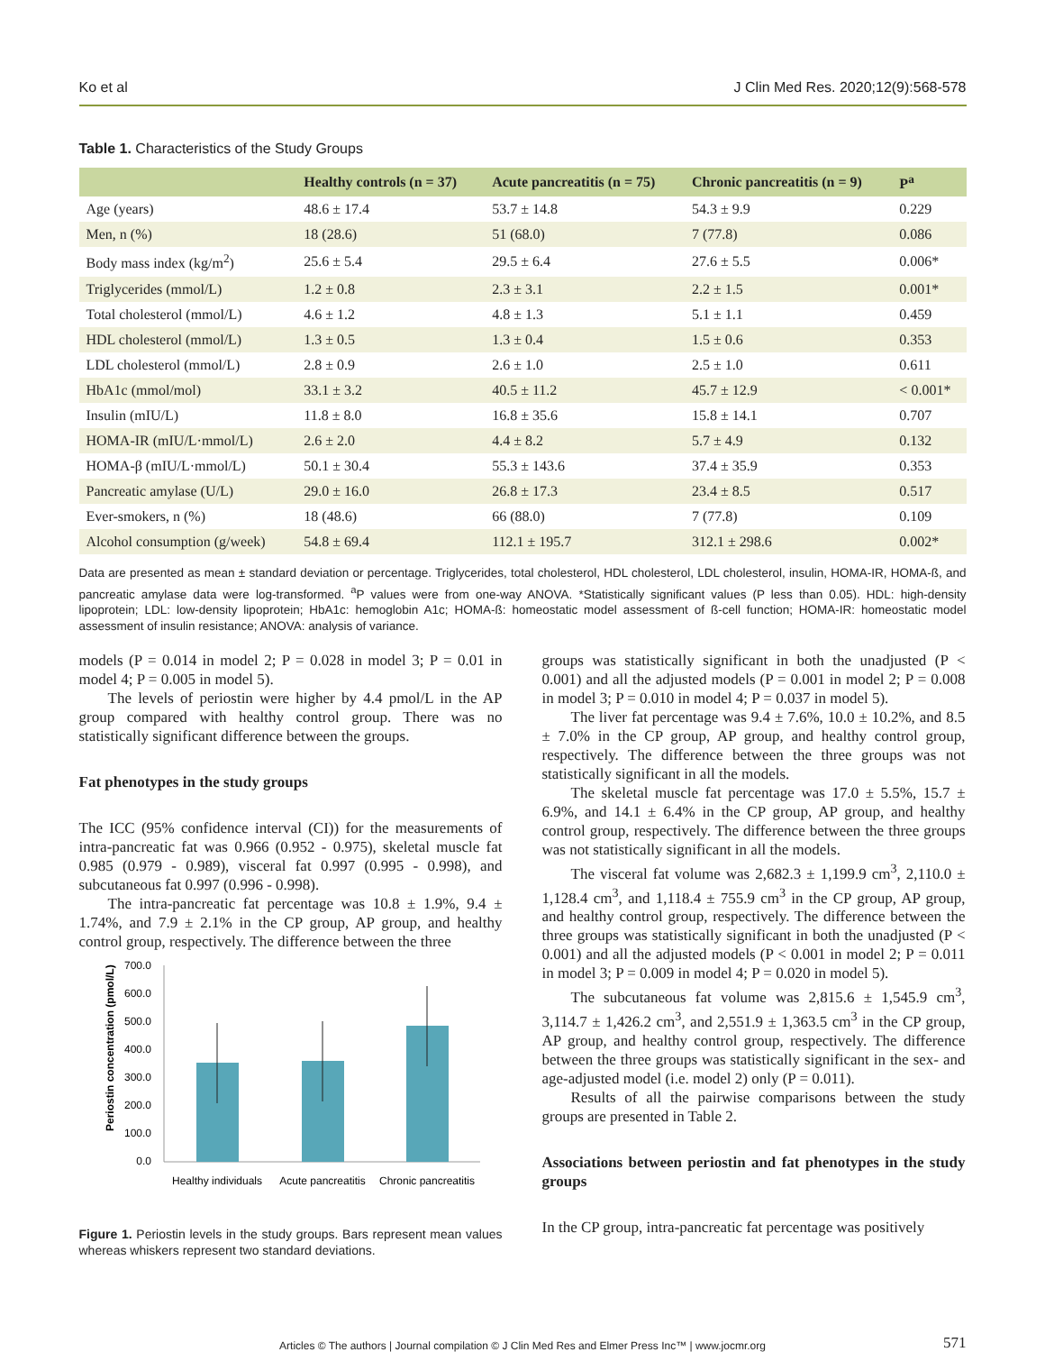Ko et al J Clin Med Res. 2020;12(9):568-578
Table 1. Characteristics of the Study Groups
| | Healthy controls (n = 37) | Acute pancreatitis (n = 75) | Chronic pancreatitis (n = 9) | P<sup>a</sup> |
| --- | --- | --- | --- | --- |
| Age (years) | 48.6 ± 17.4 | 53.7 ± 14.8 | 54.3 ± 9.9 | 0.229 |
| Men, n (%) | 18 (28.6) | 51 (68.0) | 7 (77.8) | 0.086 |
| Body mass index (kg/m<sup>2</sup>) | 25.6 ± 5.4 | 29.5 ± 6.4 | 27.6 ± 5.5 | 0.006* |
| Triglycerides (mmol/L) | 1.2 ± 0.8 | 2.3 ± 3.1 | 2.2 ± 1.5 | 0.001* |
| Total cholesterol (mmol/L) | 4.6 ± 1.2 | 4.8 ± 1.3 | 5.1 ± 1.1 | 0.459 |
| HDL cholesterol (mmol/L) | 1.3 ± 0.5 | 1.3 ± 0.4 | 1.5 ± 0.6 | 0.353 |
| LDL cholesterol (mmol/L) | 2.8 ± 0.9 | 2.6 ± 1.0 | 2.5 ± 1.0 | 0.611 |
| HbA1c (mmol/mol) | 33.1 ± 3.2 | 40.5 ± 11.2 | 45.7 ± 12.9 | < 0.001* |
| Insulin (mIU/L) | 11.8 ± 8.0 | 16.8 ± 35.6 | 15.8 ± 14.1 | 0.707 |
| HOMA-IR (mIU/L·mmol/L) | 2.6 ± 2.0 | 4.4 ± 8.2 | 5.7 ± 4.9 | 0.132 |
| HOMA-β (mIU/L·mmol/L) | 50.1 ± 30.4 | 55.3 ± 143.6 | 37.4 ± 35.9 | 0.353 |
| Pancreatic amylase (U/L) | 29.0 ± 16.0 | 26.8 ± 17.3 | 23.4 ± 8.5 | 0.517 |
| Ever-smokers, n (%) | 18 (48.6) | 66 (88.0) | 7 (77.8) | 0.109 |
| Alcohol consumption (g/week) | 54.8 ± 69.4 | 112.1 ± 195.7 | 312.1 ± 298.6 | 0.002* |
Data are presented as mean ± standard deviation or percentage. Triglycerides, total cholesterol, HDL cholesterol, LDL cholesterol, insulin, HOMA-IR, HOMA-ß, and pancreatic amylase data were log-transformed. <sup>a</sup>P values were from one-way ANOVA. *Statistically significant values (P less than 0.05). HDL: high-density lipoprotein; LDL: low-density lipoprotein; HbA1c: hemoglobin A1c; HOMA-ß: homeostatic model assessment of ß-cell function; HOMA-IR: homeostatic model assessment of insulin resistance; ANOVA: analysis of variance.
models (P = 0.014 in model 2; P = 0.028 in model 3; P = 0.01 in model 4; P = 0.005 in model 5).
The levels of periostin were higher by 4.4 pmol/L in the AP group compared with healthy control group. There was no statistically significant difference between the groups.
Fat phenotypes in the study groups
The ICC (95% confidence interval (CI)) for the measurements of intra-pancreatic fat was 0.966 (0.952 - 0.975), skeletal muscle fat 0.985 (0.979 - 0.989), visceral fat 0.997 (0.995 - 0.998), and subcutaneous fat 0.997 (0.996 - 0.998).
The intra-pancreatic fat percentage was 10.8 ± 1.9%, 9.4 ± 1.74%, and 7.9 ± 2.1% in the CP group, AP group, and healthy control group, respectively. The difference between the three
Periostin concentration (pmol/L)
700.0
600.0
500.0
400.0
300.0
200.0
100.0
0.0
Healthy individuals
Acute pancreatitis
Chronic pancreatitis
Figure 1. Periostin levels in the study groups. Bars represent mean values whereas whiskers represent two standard deviations.
groups was statistically significant in both the unadjusted (P < 0.001) and all the adjusted models (P = 0.001 in model 2; P = 0.008 in model 3; P = 0.010 in model 4; P = 0.037 in model 5).
The liver fat percentage was 9.4 ± 7.6%, 10.0 ± 10.2%, and 8.5 ± 7.0% in the CP group, AP group, and healthy control group, respectively. The difference between the three groups was not statistically significant in all the models.
The skeletal muscle fat percentage was 17.0 ± 5.5%, 15.7 ± 6.9%, and 14.1 ± 6.4% in the CP group, AP group, and healthy control group, respectively. The difference between the three groups was not statistically significant in all the models.
The visceral fat volume was 2,682.3 ± 1,199.9 cm<sup>3</sup>, 2,110.0 ± 1,128.4 cm<sup>3</sup>, and 1,118.4 ± 755.9 cm<sup>3</sup> in the CP group, AP group, and healthy control group, respectively. The difference between the three groups was statistically significant in both the unadjusted (P < 0.001) and all the adjusted models (P < 0.001 in model 2; P = 0.011 in model 3; P = 0.009 in model 4; P = 0.020 in model 5).
The subcutaneous fat volume was 2,815.6 ± 1,545.9 cm<sup>3</sup>, 3,114.7 ± 1,426.2 cm<sup>3</sup>, and 2,551.9 ± 1,363.5 cm<sup>3</sup> in the CP group, AP group, and healthy control group, respectively. The difference between the three groups was statistically significant in the sex- and age-adjusted model (i.e. model 2) only (P = 0.011).
Results of all the pairwise comparisons between the study groups are presented in Table 2.
Associations between periostin and fat phenotypes in the study groups
In the CP group, intra-pancreatic fat percentage was positively
Articles © The authors | Journal compilation © J Clin Med Res and Elmer Press Inc™ | www.jocmr.org
571